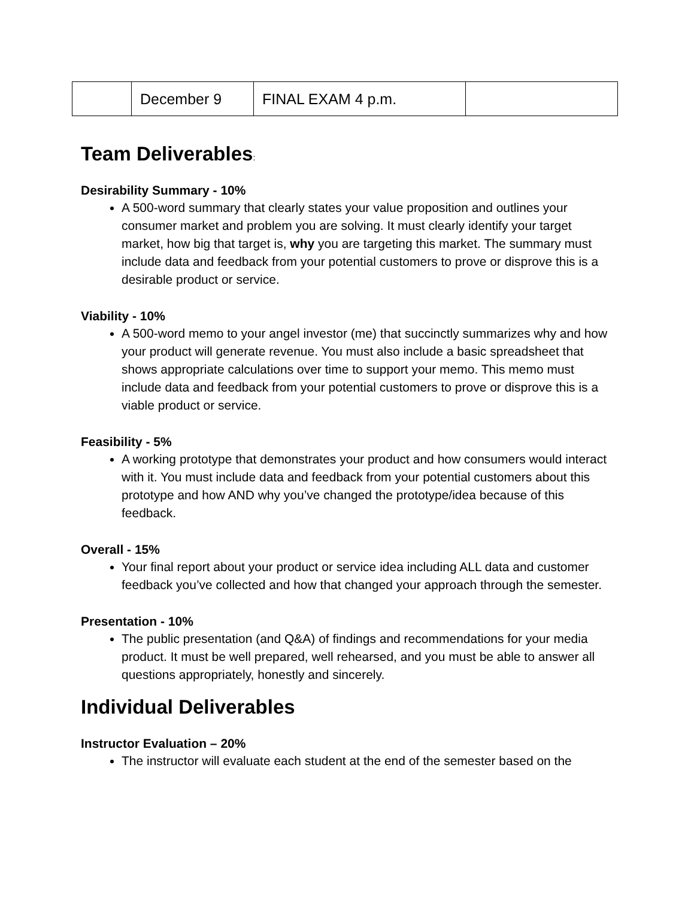| | December 9 | FINAL EXAM 4 p.m. | |
Team Deliverables:
Desirability Summary - 10%
A 500-word summary that clearly states your value proposition and outlines your consumer market and problem you are solving. It must clearly identify your target market, how big that target is, why you are targeting this market. The summary must include data and feedback from your potential customers to prove or disprove this is a desirable product or service.
Viability - 10%
A 500-word memo to your angel investor (me) that succinctly summarizes why and how your product will generate revenue. You must also include a basic spreadsheet that shows appropriate calculations over time to support your memo. This memo must include data and feedback from your potential customers to prove or disprove this is a viable product or service.
Feasibility - 5%
A working prototype that demonstrates your product and how consumers would interact with it. You must include data and feedback from your potential customers about this prototype and how AND why you’ve changed the prototype/idea because of this feedback.
Overall - 15%
Your final report about your product or service idea including ALL data and customer feedback you’ve collected and how that changed your approach through the semester.
Presentation - 10%
The public presentation (and Q&A) of findings and recommendations for your media product. It must be well prepared, well rehearsed, and you must be able to answer all questions appropriately, honestly and sincerely.
Individual Deliverables
Instructor Evaluation – 20%
The instructor will evaluate each student at the end of the semester based on the